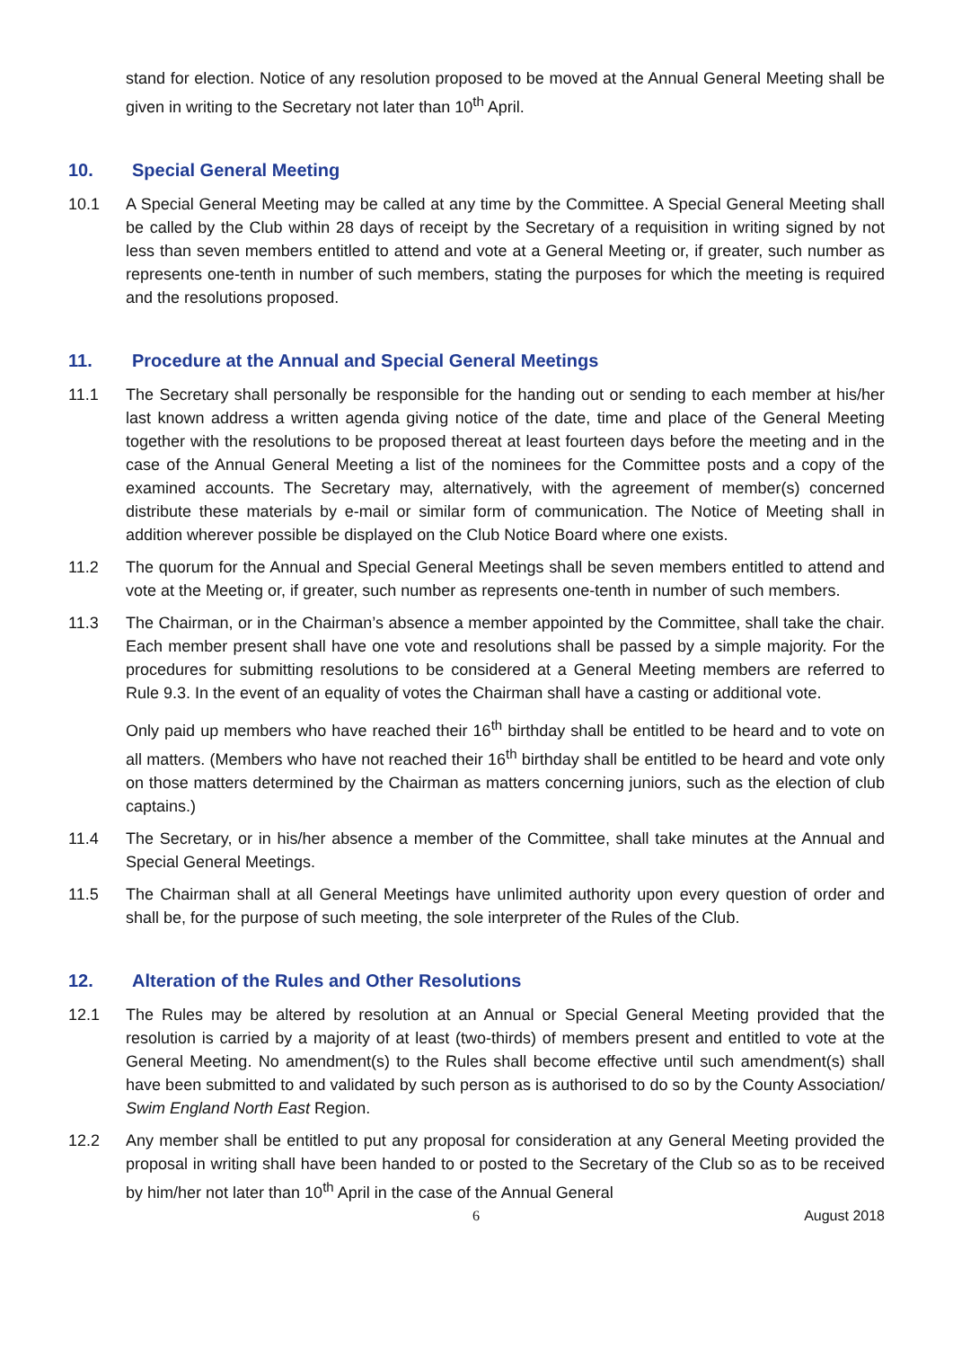stand for election. Notice of any resolution proposed to be moved at the Annual General Meeting shall be given in writing to the Secretary not later than 10<sup>th</sup> April.
10. Special General Meeting
10.1 A Special General Meeting may be called at any time by the Committee. A Special General Meeting shall be called by the Club within 28 days of receipt by the Secretary of a requisition in writing signed by not less than seven members entitled to attend and vote at a General Meeting or, if greater, such number as represents one-tenth in number of such members, stating the purposes for which the meeting is required and the resolutions proposed.
11. Procedure at the Annual and Special General Meetings
11.1 The Secretary shall personally be responsible for the handing out or sending to each member at his/her last known address a written agenda giving notice of the date, time and place of the General Meeting together with the resolutions to be proposed thereat at least fourteen days before the meeting and in the case of the Annual General Meeting a list of the nominees for the Committee posts and a copy of the examined accounts. The Secretary may, alternatively, with the agreement of member(s) concerned distribute these materials by e-mail or similar form of communication. The Notice of Meeting shall in addition wherever possible be displayed on the Club Notice Board where one exists.
11.2 The quorum for the Annual and Special General Meetings shall be seven members entitled to attend and vote at the Meeting or, if greater, such number as represents one-tenth in number of such members.
11.3 The Chairman, or in the Chairman’s absence a member appointed by the Committee, shall take the chair. Each member present shall have one vote and resolutions shall be passed by a simple majority. For the procedures for submitting resolutions to be considered at a General Meeting members are referred to Rule 9.3. In the event of an equality of votes the Chairman shall have a casting or additional vote.
Only paid up members who have reached their 16<sup>th</sup> birthday shall be entitled to be heard and to vote on all matters. (Members who have not reached their 16<sup>th</sup> birthday shall be entitled to be heard and vote only on those matters determined by the Chairman as matters concerning juniors, such as the election of club captains.)
11.4 The Secretary, or in his/her absence a member of the Committee, shall take minutes at the Annual and Special General Meetings.
11.5 The Chairman shall at all General Meetings have unlimited authority upon every question of order and shall be, for the purpose of such meeting, the sole interpreter of the Rules of the Club.
12. Alteration of the Rules and Other Resolutions
12.1 The Rules may be altered by resolution at an Annual or Special General Meeting provided that the resolution is carried by a majority of at least (two-thirds) of members present and entitled to vote at the General Meeting. No amendment(s) to the Rules shall become effective until such amendment(s) shall have been submitted to and validated by such person as is authorised to do so by the County Association/ Swim England North East Region.
12.2 Any member shall be entitled to put any proposal for consideration at any General Meeting provided the proposal in writing shall have been handed to or posted to the Secretary of the Club so as to be received by him/her not later than 10<sup>th</sup> April in the case of the Annual General
6 August 2018